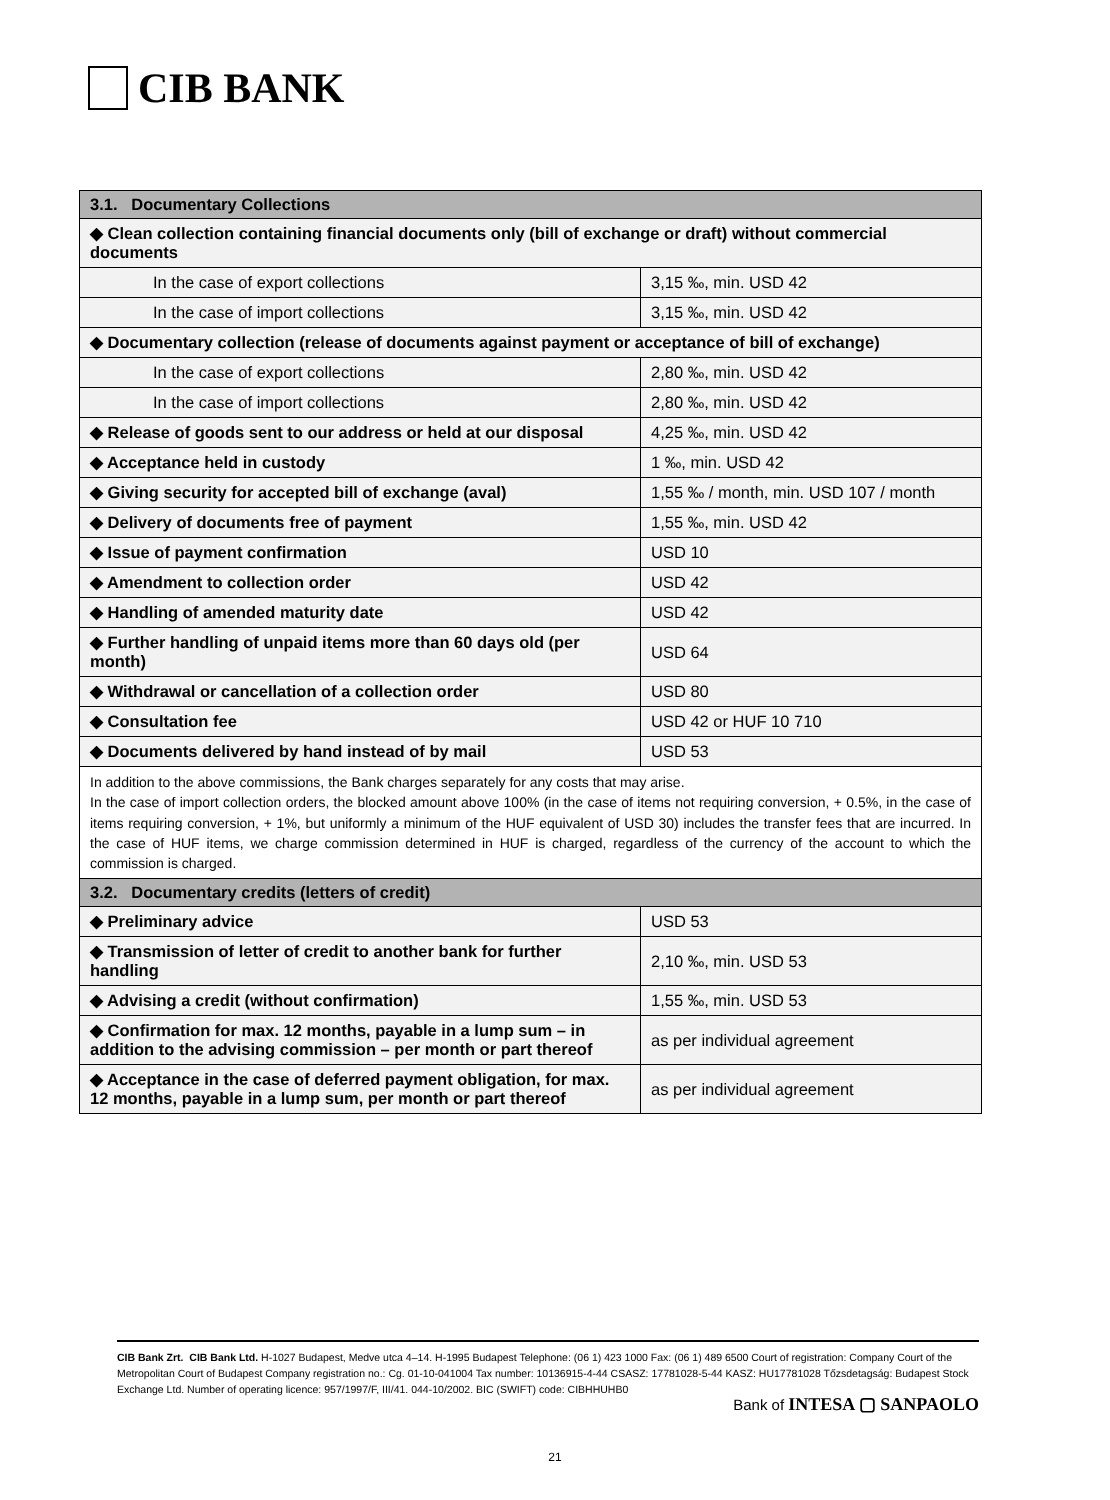CIB BANK
| 3.1. Documentary Collections | |
| --- | --- |
| ◆ Clean collection containing financial documents only (bill of exchange or draft) without commercial documents | |
| In the case of export collections | 3,15 ‰, min. USD 42 |
| In the case of import collections | 3,15 ‰, min. USD 42 |
| ◆ Documentary collection (release of documents against payment or acceptance of bill of exchange) | |
| In the case of export collections | 2,80 ‰, min. USD 42 |
| In the case of import collections | 2,80 ‰, min. USD 42 |
| ◆ Release of goods sent to our address or held at our disposal | 4,25 ‰, min. USD 42 |
| ◆ Acceptance held in custody | 1 ‰, min. USD 42 |
| ◆ Giving security for accepted bill of exchange (aval) | 1,55 ‰ / month, min. USD 107 / month |
| ◆ Delivery of documents free of payment | 1,55 ‰, min. USD 42 |
| ◆ Issue of payment confirmation | USD 10 |
| ◆ Amendment to collection order | USD 42 |
| ◆ Handling of amended maturity date | USD 42 |
| ◆ Further handling of unpaid items more than 60 days old (per month) | USD 64 |
| ◆ Withdrawal or cancellation of a collection order | USD 80 |
| ◆ Consultation fee | USD 42 or HUF 10 710 |
| ◆ Documents delivered by hand instead of by mail | USD 53 |
| In addition to the above commissions, the Bank charges separately for any costs that may arise. In the case of import collection orders, the blocked amount above 100% (in the case of items not requiring conversion, + 0.5%, in the case of items requiring conversion, + 1%, but uniformly a minimum of the HUF equivalent of USD 30) includes the transfer fees that are incurred. In the case of HUF items, we charge commission determined in HUF is charged, regardless of the currency of the account to which the commission is charged. | |
| 3.2. Documentary credits (letters of credit) | |
| ◆ Preliminary advice | USD 53 |
| ◆ Transmission of letter of credit to another bank for further handling | 2,10 ‰, min. USD 53 |
| ◆ Advising a credit (without confirmation) | 1,55 ‰, min. USD 53 |
| ◆ Confirmation for max. 12 months, payable in a lump sum – in addition to the advising commission – per month or part thereof | as per individual agreement |
| ◆ Acceptance in the case of deferred payment obligation, for max. 12 months, payable in a lump sum, per month or part thereof | as per individual agreement |
CIB Bank Zrt. CIB Bank Ltd. H-1027 Budapest, Medve utca 4–14. H-1995 Budapest Telephone: (06 1) 423 1000 Fax: (06 1) 489 6500 Court of registration: Company Court of the Metropolitan Court of Budapest Company registration no.: Cg. 01-10-041004 Tax number: 10136915-4-44 CSASZ: 17781028-5-44 KASZ: HU17781028 Tőzsdetagság: Budapest Stock Exchange Ltd. Number of operating licence: 957/1997/F, III/41. 044-10/2002. BIC (SWIFT) code: CIBHHUHB0
Bank of INTESA ▢ SANPAOLO
21